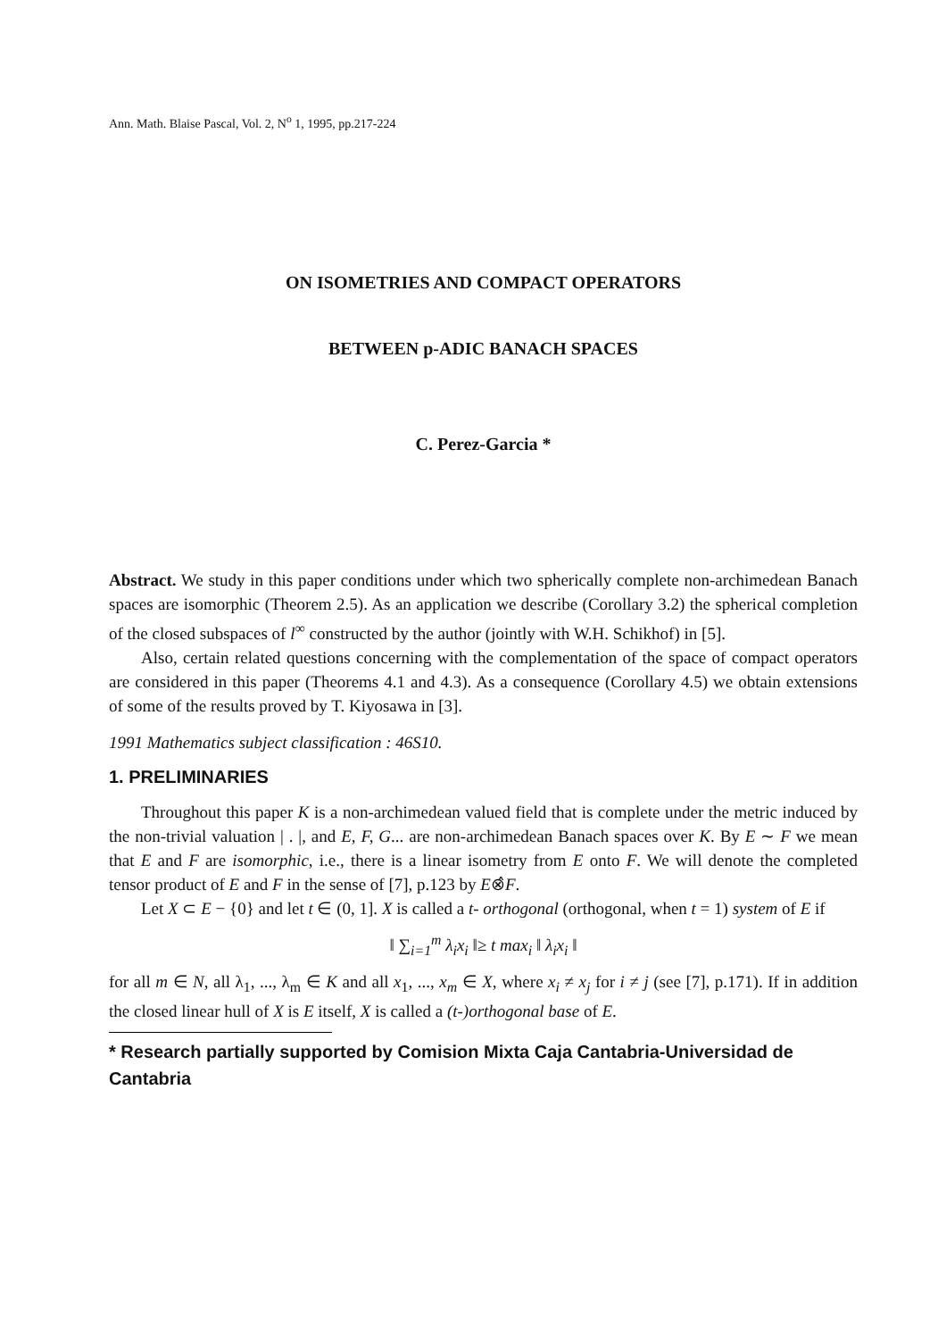Ann. Math. Blaise Pascal, Vol. 2, N<sup>o</sup> 1, 1995, pp.217-224
ON ISOMETRIES AND COMPACT OPERATORS
BETWEEN p-ADIC BANACH SPACES
C. Perez-Garcia *
Abstract. We study in this paper conditions under which two spherically complete non-archimedean Banach spaces are isomorphic (Theorem 2.5). As an application we describe (Corollary 3.2) the spherical completion of the closed subspaces of l<sup>∞</sup> constructed by the author (jointly with W.H. Schikhof) in [5].
Also, certain related questions concerning with the complementation of the space of compact operators are considered in this paper (Theorems 4.1 and 4.3). As a consequence (Corollary 4.5) we obtain extensions of some of the results proved by T. Kiyosawa in [3].
1991 Mathematics subject classification : 46S10.
1. PRELIMINARIES
Throughout this paper K is a non-archimedean valued field that is complete under the metric induced by the non-trivial valuation | . |, and E, F, G... are non-archimedean Banach spaces over K. By E ∼ F we mean that E and F are isomorphic, i.e., there is a linear isometry from E onto F. We will denote the completed tensor product of E and F in the sense of [7], p.123 by E⊗̂F.
Let X ⊂ E − {0} and let t ∈ (0, 1]. X is called a t- orthogonal (orthogonal, when t = 1) system of E if
‖ ∑<sub>i=1</sub><sup>m</sup> λ<sub>i</sub>x<sub>i</sub> ‖≥ t max<sub>i</sub> ‖ λ<sub>i</sub>x<sub>i</sub> ‖
for all m ∈ N, all λ<sub>1</sub>, ..., λ<sub>m</sub> ∈ K and all x<sub>1</sub>, ..., x<sub>m</sub> ∈ X, where x<sub>i</sub> ≠ x<sub>j</sub> for i ≠ j (see [7], p.171). If in addition the closed linear hull of X is E itself, X is called a (t-)orthogonal base of E.
* Research partially supported by Comision Mixta Caja Cantabria-Universidad de Cantabria